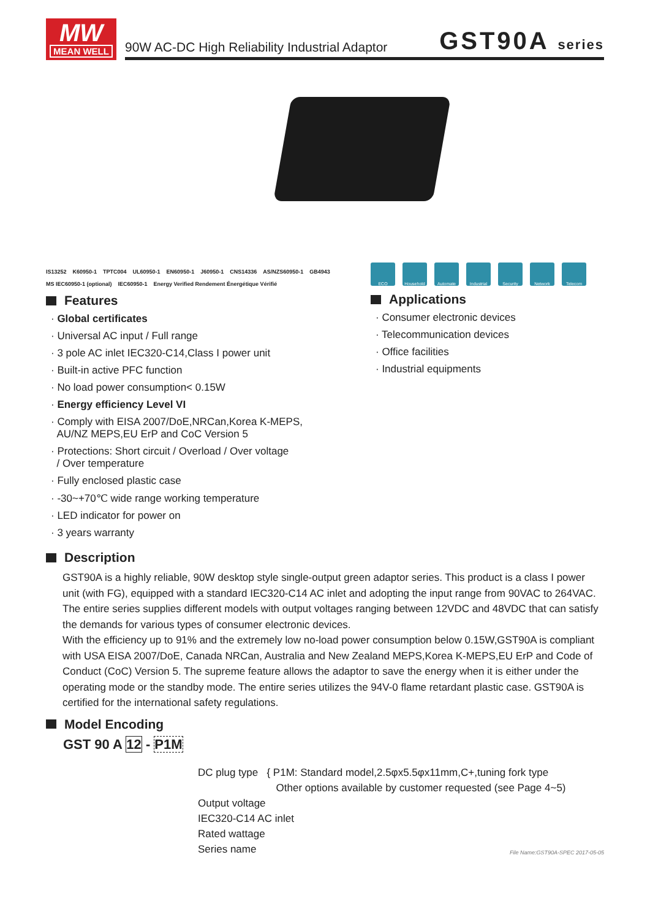MW
MEAN WELL
90W AC-DC High Reliability Industrial Adaptor GST90A series
IS13252 K60950-1 TPTC004 UL60950-1 EN60950-1 J60950-1 CNS14336 AS/NZS60950-1 GB4943 MS IEC60950-1 (optional) IEC60950-1 Energy Verified Rendement Énergétique Vérifié
Features
· Global certificates
· Universal AC input / Full range
· 3 pole AC inlet IEC320-C14,Class I power unit
· Built-in active PFC function
· No load power consumption< 0.15W
· Energy efficiency Level VI
· Comply with EISA 2007/DoE,NRCan,Korea K-MEPS,
AU/NZ MEPS,EU ErP and CoC Version 5
· Protections: Short circuit / Overload / Over voltage
/ Over temperature
· Fully enclosed plastic case
· -30~+70℃ wide range working temperature
· LED indicator for power on
· 3 years warranty
ECO Household Automate Industrial Security Network Telecom
Applications
· Consumer electronic devices
· Telecommunication devices
· Office facilities
· Industrial equipments
Description
GST90A is a highly reliable, 90W desktop style single-output green adaptor series. This product is a class I power unit (with FG), equipped with a standard IEC320-C14 AC inlet and adopting the input range from 90VAC to 264VAC. The entire series supplies different models with output voltages ranging between 12VDC and 48VDC that can satisfy the demands for various types of consumer electronic devices.
With the efficiency up to 91% and the extremely low no-load power consumption below 0.15W,GST90A is compliant with USA EISA 2007/DoE, Canada NRCan, Australia and New Zealand MEPS,Korea K-MEPS,EU ErP and Code of Conduct (CoC) Version 5. The supreme feature allows the adaptor to save the energy when it is either under the operating mode or the standby mode. The entire series utilizes the 94V-0 flame retardant plastic case. GST90A is certified for the international safety regulations.
Model Encoding
GST 90 A 12 - P1M
DC plug type { P1M: Standard model,2.5φx5.5φx11mm,C+,tuning fork type
Other options available by customer requested (see Page 4~5)
Output voltage
IEC320-C14 AC inlet
Rated wattage
Series name
File Name:GST90A-SPEC 2017-05-05